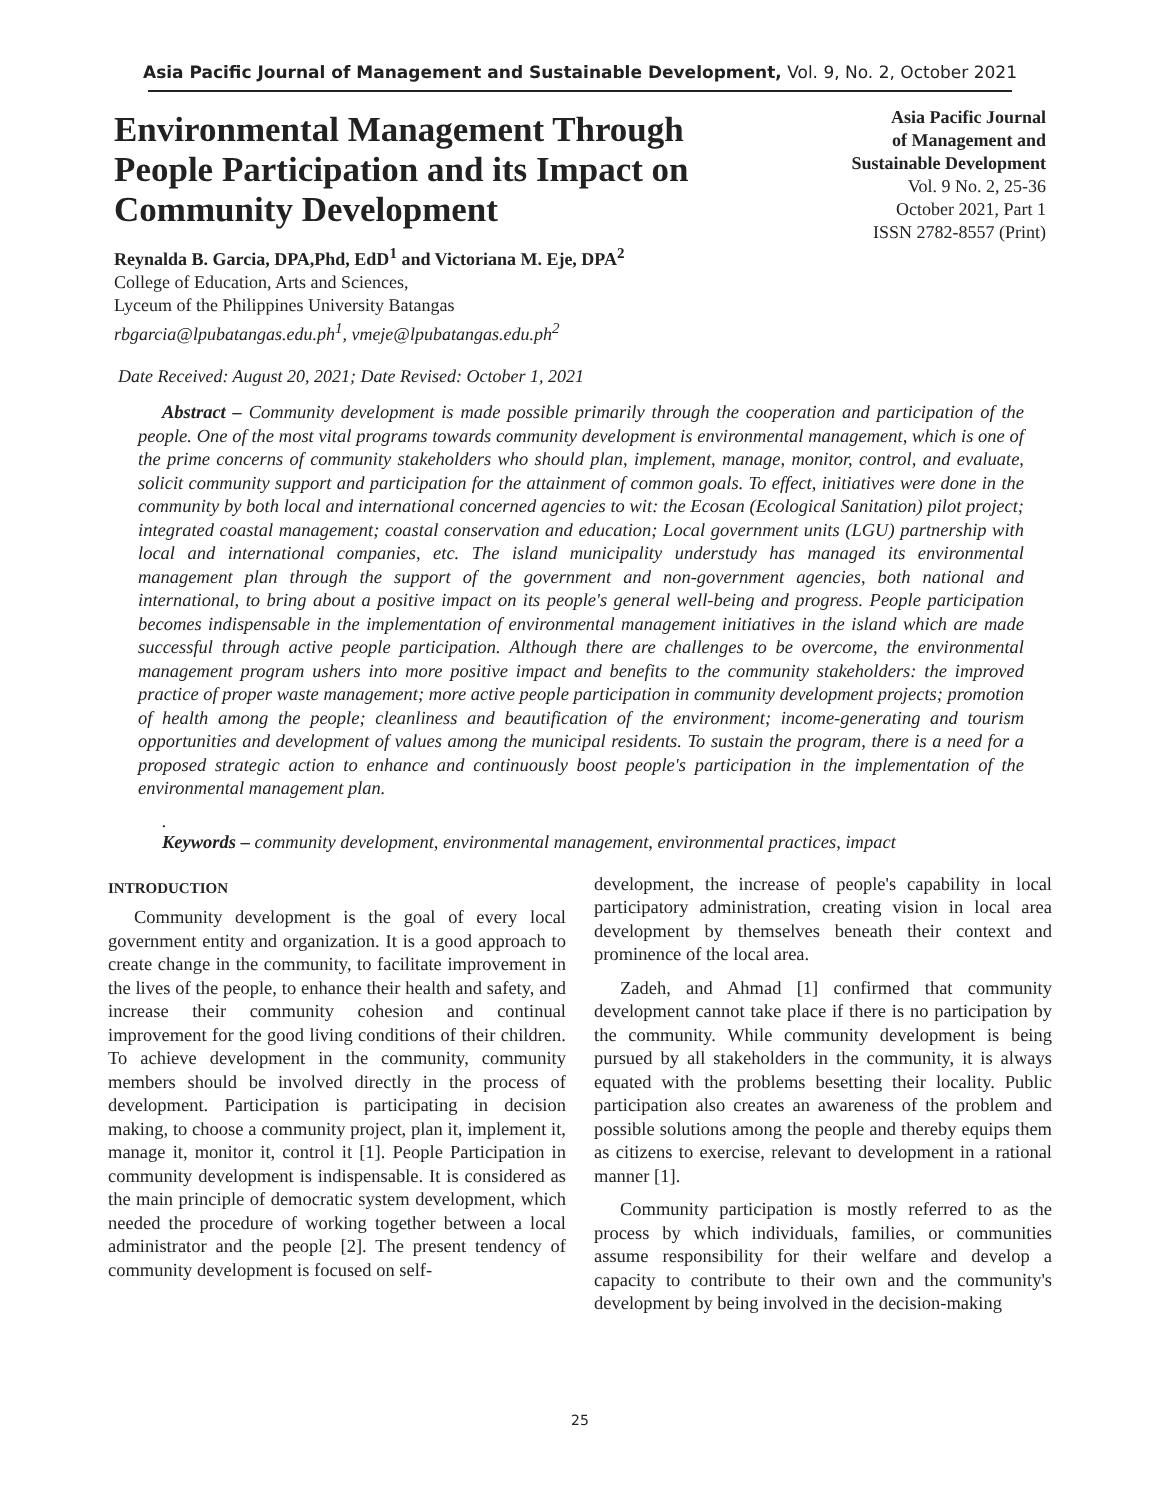Asia Pacific Journal of Management and Sustainable Development, Vol. 9, No. 2, October 2021
Environmental Management Through People Participation and its Impact on Community Development
Reynalda B. Garcia, DPA,Phd, EdD<sup>1</sup> and Victoriana M. Eje, DPA<sup>2</sup>
College of Education, Arts and Sciences,
Lyceum of the Philippines University Batangas
rbgarcia@lpubatangas.edu.ph<sup>1</sup>, vmeje@lpubatangas.edu.ph<sup>2</sup>
Asia Pacific Journal
of Management and
Sustainable Development
Vol. 9 No. 2, 25-36
October 2021, Part 1
ISSN 2782-8557 (Print)
Date Received: August 20, 2021; Date Revised: October 1, 2021
Abstract – Community development is made possible primarily through the cooperation and participation of the people. One of the most vital programs towards community development is environmental management, which is one of the prime concerns of community stakeholders who should plan, implement, manage, monitor, control, and evaluate, solicit community support and participation for the attainment of common goals. To effect, initiatives were done in the community by both local and international concerned agencies to wit: the Ecosan (Ecological Sanitation) pilot project; integrated coastal management; coastal conservation and education; Local government units (LGU) partnership with local and international companies, etc. The island municipality understudy has managed its environmental management plan through the support of the government and non-government agencies, both national and international, to bring about a positive impact on its people's general well-being and progress. People participation becomes indispensable in the implementation of environmental management initiatives in the island which are made successful through active people participation. Although there are challenges to be overcome, the environmental management program ushers into more positive impact and benefits to the community stakeholders: the improved practice of proper waste management; more active people participation in community development projects; promotion of health among the people; cleanliness and beautification of the environment; income-generating and tourism opportunities and development of values among the municipal residents. To sustain the program, there is a need for a proposed strategic action to enhance and continuously boost people's participation in the implementation of the environmental management plan.
.
Keywords – community development, environmental management, environmental practices, impact
INTRODUCTION
Community development is the goal of every local government entity and organization. It is a good approach to create change in the community, to facilitate improvement in the lives of the people, to enhance their health and safety, and increase their community cohesion and continual improvement for the good living conditions of their children. To achieve development in the community, community members should be involved directly in the process of development. Participation is participating in decision making, to choose a community project, plan it, implement it, manage it, monitor it, control it [1]. People Participation in community development is indispensable. It is considered as the main principle of democratic system development, which needed the procedure of working together between a local administrator and the people [2]. The present tendency of community development is focused on self-
development, the increase of people's capability in local participatory administration, creating vision in local area development by themselves beneath their context and prominence of the local area.
Zadeh, and Ahmad [1] confirmed that community development cannot take place if there is no participation by the community. While community development is being pursued by all stakeholders in the community, it is always equated with the problems besetting their locality. Public participation also creates an awareness of the problem and possible solutions among the people and thereby equips them as citizens to exercise, relevant to development in a rational manner [1].
Community participation is mostly referred to as the process by which individuals, families, or communities assume responsibility for their welfare and develop a capacity to contribute to their own and the community's development by being involved in the decision-making
25